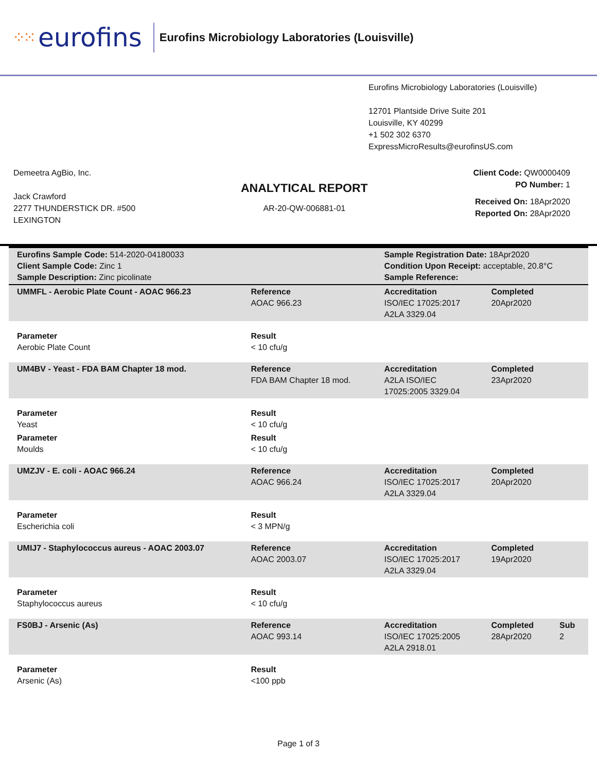⁘⁙ eurofins
Eurofins Microbiology Laboratories (Louisville)
Eurofins Microbiology Laboratories (Louisville)
12701 Plantside Drive Suite 201
Louisville, KY 40299
+1 502 302 6370
ExpressMicroResults@eurofinsUS.com
Demeetra AgBio, Inc.
Jack Crawford
2277 THUNDERSTICK DR. #500
LEXINGTON
ANALYTICAL REPORT
AR-20-QW-006881-01
Client Code: QW0000409
PO Number: 1
Received On: 18Apr2020
Reported On: 28Apr2020
| Eurofins Sample Code: 514-2020-04180033 Client Sample Code: Zinc 1 Sample Description: Zinc picolinate | | Sample Registration Date: 18Apr2020 Condition Upon Receipt: acceptable, 20.8°C Sample Reference: | | |
| UMMFL - Aerobic Plate Count - AOAC 966.23 | Reference AOAC 966.23 | Accreditation ISO/IEC 17025:2017 A2LA 3329.04 | Completed 20Apr2020 | |
| Parameter Aerobic Plate Count | Result < 10 cfu/g | | | |
| UM4BV - Yeast - FDA BAM Chapter 18 mod. | Reference FDA BAM Chapter 18 mod. | Accreditation A2LA ISO/IEC 17025:2005 3329.04 | Completed 23Apr2020 | |
| Parameter Yeast | Result < 10 cfu/g | | | |
| Parameter Moulds | Result < 10 cfu/g | | | |
| UMZJV - E. coli - AOAC 966.24 | Reference AOAC 966.24 | Accreditation ISO/IEC 17025:2017 A2LA 3329.04 | Completed 20Apr2020 | |
| Parameter Escherichia coli | Result < 3 MPN/g | | | |
| UMIJ7 - Staphylococcus aureus - AOAC 2003.07 | Reference AOAC 2003.07 | Accreditation ISO/IEC 17025:2017 A2LA 3329.04 | Completed 19Apr2020 | |
| Parameter Staphylococcus aureus | Result < 10 cfu/g | | | |
| FS0BJ - Arsenic (As) | Reference AOAC 993.14 | Accreditation ISO/IEC 17025:2005 A2LA 2918.01 | Completed 28Apr2020 | Sub 2 |
| Parameter Arsenic (As) | Result <100 ppb | | | |
Page 1 of 3